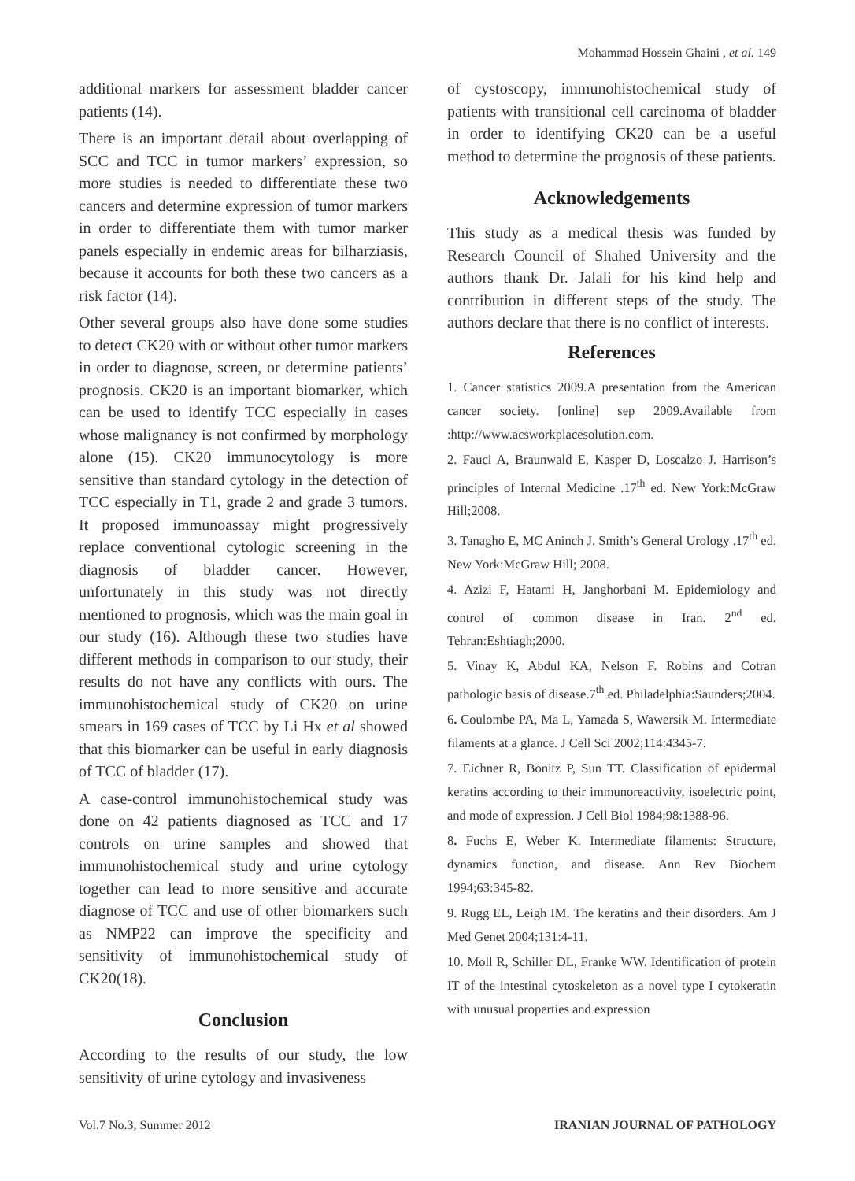Mohammad Hossein Ghaini , et al. 149
additional markers for assessment bladder cancer patients (14).
There is an important detail about overlapping of SCC and TCC in tumor markers’ expression, so more studies is needed to differentiate these two cancers and determine expression of tumor markers in order to differentiate them with tumor marker panels especially in endemic areas for bilharziasis, because it accounts for both these two cancers as a risk factor (14).
Other several groups also have done some studies to detect CK20 with or without other tumor markers in order to diagnose, screen, or determine patients’ prognosis. CK20 is an important biomarker, which can be used to identify TCC especially in cases whose malignancy is not confirmed by morphology alone (15). CK20 immunocytology is more sensitive than standard cytology in the detection of TCC especially in T1, grade 2 and grade 3 tumors. It proposed immunoassay might progressively replace conventional cytologic screening in the diagnosis of bladder cancer. However, unfortunately in this study was not directly mentioned to prognosis, which was the main goal in our study (16). Although these two studies have different methods in comparison to our study, their results do not have any conflicts with ours. The immunohistochemical study of CK20 on urine smears in 169 cases of TCC by Li Hx et al showed that this biomarker can be useful in early diagnosis of TCC of bladder (17).
A case-control immunohistochemical study was done on 42 patients diagnosed as TCC and 17 controls on urine samples and showed that immunohistochemical study and urine cytology together can lead to more sensitive and accurate diagnose of TCC and use of other biomarkers such as NMP22 can improve the specificity and sensitivity of immunohistochemical study of CK20(18).
Conclusion
According to the results of our study, the low sensitivity of urine cytology and invasiveness
of cystoscopy, immunohistochemical study of patients with transitional cell carcinoma of bladder in order to identifying CK20 can be a useful method to determine the prognosis of these patients.
Acknowledgements
This study as a medical thesis was funded by Research Council of Shahed University and the authors thank Dr. Jalali for his kind help and contribution in different steps of the study. The authors declare that there is no conflict of interests.
References
1. Cancer statistics 2009.A presentation from the American cancer society. [online] sep 2009.Available from :http://www.acsworkplacesolution.com.
2. Fauci A, Braunwald E, Kasper D, Loscalzo J. Harrison’s principles of Internal Medicine .17<sup>th</sup> ed. New York:McGraw Hill;2008.
3. Tanagho E, MC Aninch J. Smith’s General Urology .17<sup>th</sup> ed. New York:McGraw Hill; 2008.
4. Azizi F, Hatami H, Janghorbani M. Epidemiology and control of common disease in Iran. 2<sup>nd</sup> ed. Tehran:Eshtiagh;2000.
5. Vinay K, Abdul KA, Nelson F. Robins and Cotran pathologic basis of disease.7<sup>th</sup> ed. Philadelphia:Saunders;2004.
6. Coulombe PA, Ma L, Yamada S, Wawersik M. Intermediate filaments at a glance. J Cell Sci 2002;114:4345-7.
7. Eichner R, Bonitz P, Sun TT. Classification of epidermal keratins according to their immunoreactivity, isoelectric point, and mode of expression. J Cell Biol 1984;98:1388-96.
8. Fuchs E, Weber K. Intermediate filaments: Structure, dynamics function, and disease. Ann Rev Biochem 1994;63:345-82.
9. Rugg EL, Leigh IM. The keratins and their disorders. Am J Med Genet 2004;131:4-11.
10. Moll R, Schiller DL, Franke WW. Identification of protein IT of the intestinal cytoskeleton as a novel type I cytokeratin with unusual properties and expression
Vol.7 No.3, Summer 2012 IRANIAN JOURNAL OF PATHOLOGY